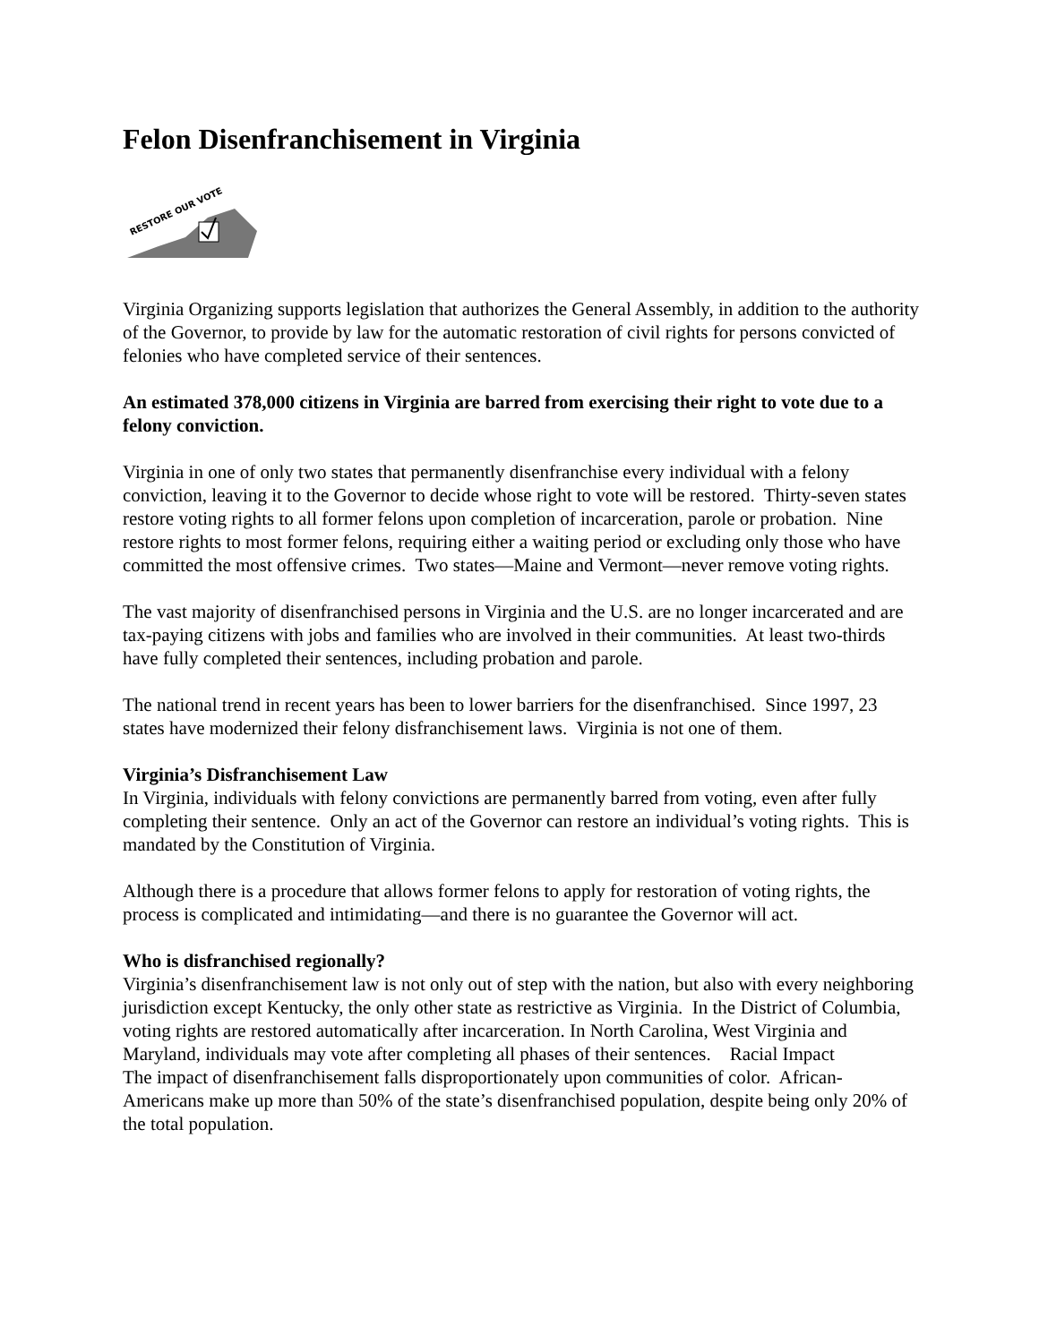Felon Disenfranchisement in Virginia
RESTORE OUR VOTE
Virginia Organizing supports legislation that authorizes the General Assembly, in addition to the authority of the Governor, to provide by law for the automatic restoration of civil rights for persons convicted of felonies who have completed service of their sentences.
An estimated 378,000 citizens in Virginia are barred from exercising their right to vote due to a felony conviction.
Virginia in one of only two states that permanently disenfranchise every individual with a felony conviction, leaving it to the Governor to decide whose right to vote will be restored. Thirty-seven states restore voting rights to all former felons upon completion of incarceration, parole or probation. Nine restore rights to most former felons, requiring either a waiting period or excluding only those who have committed the most offensive crimes. Two states—Maine and Vermont—never remove voting rights.
The vast majority of disenfranchised persons in Virginia and the U.S. are no longer incarcerated and are tax-paying citizens with jobs and families who are involved in their communities. At least two-thirds have fully completed their sentences, including probation and parole.
The national trend in recent years has been to lower barriers for the disenfranchised. Since 1997, 23 states have modernized their felony disfranchisement laws. Virginia is not one of them.
Virginia’s Disfranchisement Law
In Virginia, individuals with felony convictions are permanently barred from voting, even after fully completing their sentence. Only an act of the Governor can restore an individual’s voting rights. This is mandated by the Constitution of Virginia.
Although there is a procedure that allows former felons to apply for restoration of voting rights, the process is complicated and intimidating—and there is no guarantee the Governor will act.
Who is disfranchised regionally?
Virginia’s disenfranchisement law is not only out of step with the nation, but also with every neighboring jurisdiction except Kentucky, the only other state as restrictive as Virginia. In the District of Columbia, voting rights are restored automatically after incarceration. In North Carolina, West Virginia and Maryland, individuals may vote after completing all phases of their sentences. Racial Impact
The impact of disenfranchisement falls disproportionately upon communities of color. African-Americans make up more than 50% of the state’s disenfranchised population, despite being only 20% of the total population.